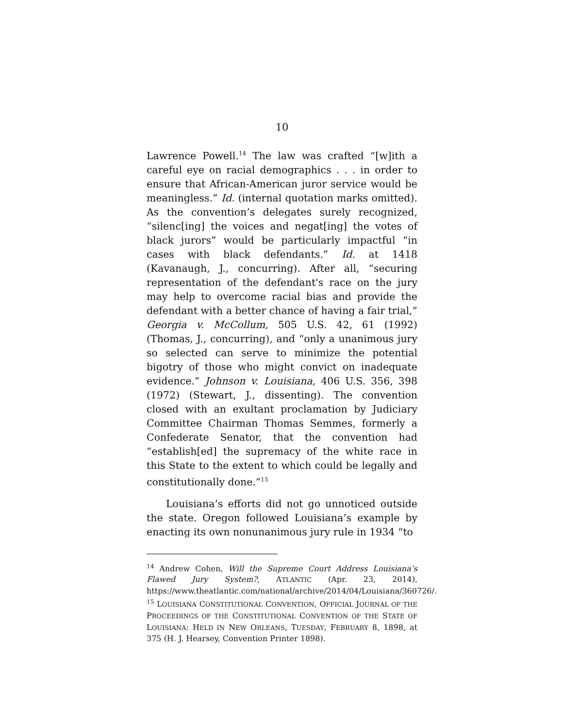10
Lawrence Powell.<sup>14</sup> The law was crafted “[w]ith a careful eye on racial demographics . . . in order to ensure that African-American juror service would be meaningless.” Id. (internal quotation marks omitted). As the convention’s delegates surely recognized, “silenc[ing] the voices and negat[ing] the votes of black jurors” would be particularly impactful “in cases with black defendants.” Id. at 1418 (Kavanaugh, J., concurring). After all, “securing representation of the defendant's race on the jury may help to overcome racial bias and provide the defendant with a better chance of having a fair trial,” Georgia v. McCollum, 505 U.S. 42, 61 (1992) (Thomas, J., concurring), and “only a unanimous jury so selected can serve to minimize the potential bigotry of those who might convict on inadequate evidence.” Johnson v. Louisiana, 406 U.S. 356, 398 (1972) (Stewart, J., dissenting). The convention closed with an exultant proclamation by Judiciary Committee Chairman Thomas Semmes, formerly a Confederate Senator, that the convention had “establish[ed] the supremacy of the white race in this State to the extent to which could be legally and constitutionally done.”<sup>15</sup>
Louisiana’s efforts did not go unnoticed outside the state. Oregon followed Louisiana’s example by enacting its own nonunanimous jury rule in 1934 “to
<sup>14</sup> Andrew Cohen, Will the Supreme Court Address Louisiana’s Flawed Jury System?, ATLANTIC (Apr. 23, 2014), https://www.theatlantic.com/national/archive/2014/04/Louisiana/360726/.
<sup>15</sup> LOUISIANA CONSTITUTIONAL CONVENTION, OFFICIAL JOURNAL OF THE PROCEEDINGS OF THE CONSTITUTIONAL CONVENTION OF THE STATE OF LOUISIANA: HELD IN NEW ORLEANS, TUESDAY, FEBRUARY 8, 1898, at 375 (H. J. Hearsey, Convention Printer 1898).